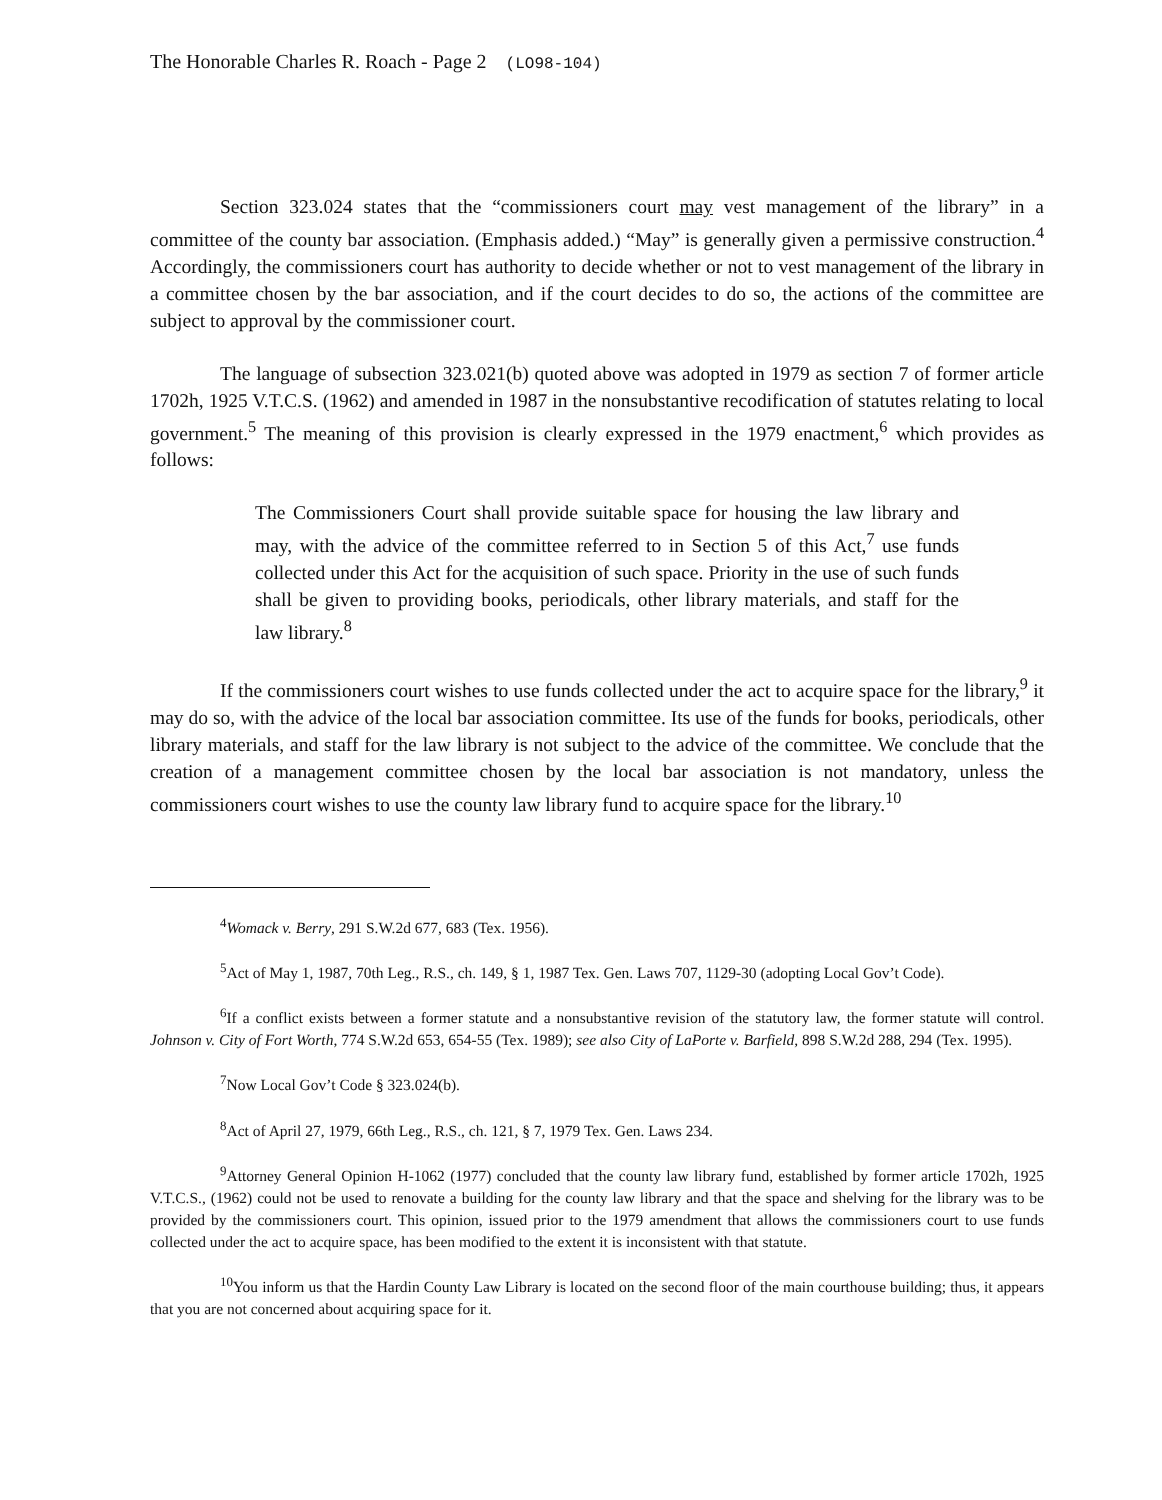The Honorable Charles R. Roach - Page 2 (LO98-104)
Section 323.024 states that the “commissioners court may vest management of the library” in a committee of the county bar association. (Emphasis added.) “May” is generally given a permissive construction.<sup>4</sup> Accordingly, the commissioners court has authority to decide whether or not to vest management of the library in a committee chosen by the bar association, and if the court decides to do so, the actions of the committee are subject to approval by the commissioner court.
The language of subsection 323.021(b) quoted above was adopted in 1979 as section 7 of former article 1702h, 1925 V.T.C.S. (1962) and amended in 1987 in the nonsubstantive recodification of statutes relating to local government.<sup>5</sup> The meaning of this provision is clearly expressed in the 1979 enactment,<sup>6</sup> which provides as follows:
The Commissioners Court shall provide suitable space for housing the law library and may, with the advice of the committee referred to in Section 5 of this Act,<sup>7</sup> use funds collected under this Act for the acquisition of such space. Priority in the use of such funds shall be given to providing books, periodicals, other library materials, and staff for the law library.<sup>8</sup>
If the commissioners court wishes to use funds collected under the act to acquire space for the library,<sup>9</sup> it may do so, with the advice of the local bar association committee. Its use of the funds for books, periodicals, other library materials, and staff for the law library is not subject to the advice of the committee. We conclude that the creation of a management committee chosen by the local bar association is not mandatory, unless the commissioners court wishes to use the county law library fund to acquire space for the library.<sup>10</sup>
<sup>4</sup> Womack v. Berry, 291 S.W.2d 677, 683 (Tex. 1956).
<sup>5</sup> Act of May 1, 1987, 70th Leg., R.S., ch. 149, § 1, 1987 Tex. Gen. Laws 707, 1129-30 (adopting Local Gov’t Code).
<sup>6</sup> If a conflict exists between a former statute and a nonsubstantive revision of the statutory law, the former statute will control. Johnson v. City of Fort Worth, 774 S.W.2d 653, 654-55 (Tex. 1989); see also City of LaPorte v. Barfield, 898 S.W.2d 288, 294 (Tex. 1995).
<sup>7</sup> Now Local Gov’t Code § 323.024(b).
<sup>8</sup> Act of April 27, 1979, 66th Leg., R.S., ch. 121, § 7, 1979 Tex. Gen. Laws 234.
<sup>9</sup> Attorney General Opinion H-1062 (1977) concluded that the county law library fund, established by former article 1702h, 1925 V.T.C.S., (1962) could not be used to renovate a building for the county law library and that the space and shelving for the library was to be provided by the commissioners court. This opinion, issued prior to the 1979 amendment that allows the commissioners court to use funds collected under the act to acquire space, has been modified to the extent it is inconsistent with that statute.
<sup>10</sup> You inform us that the Hardin County Law Library is located on the second floor of the main courthouse building; thus, it appears that you are not concerned about acquiring space for it.